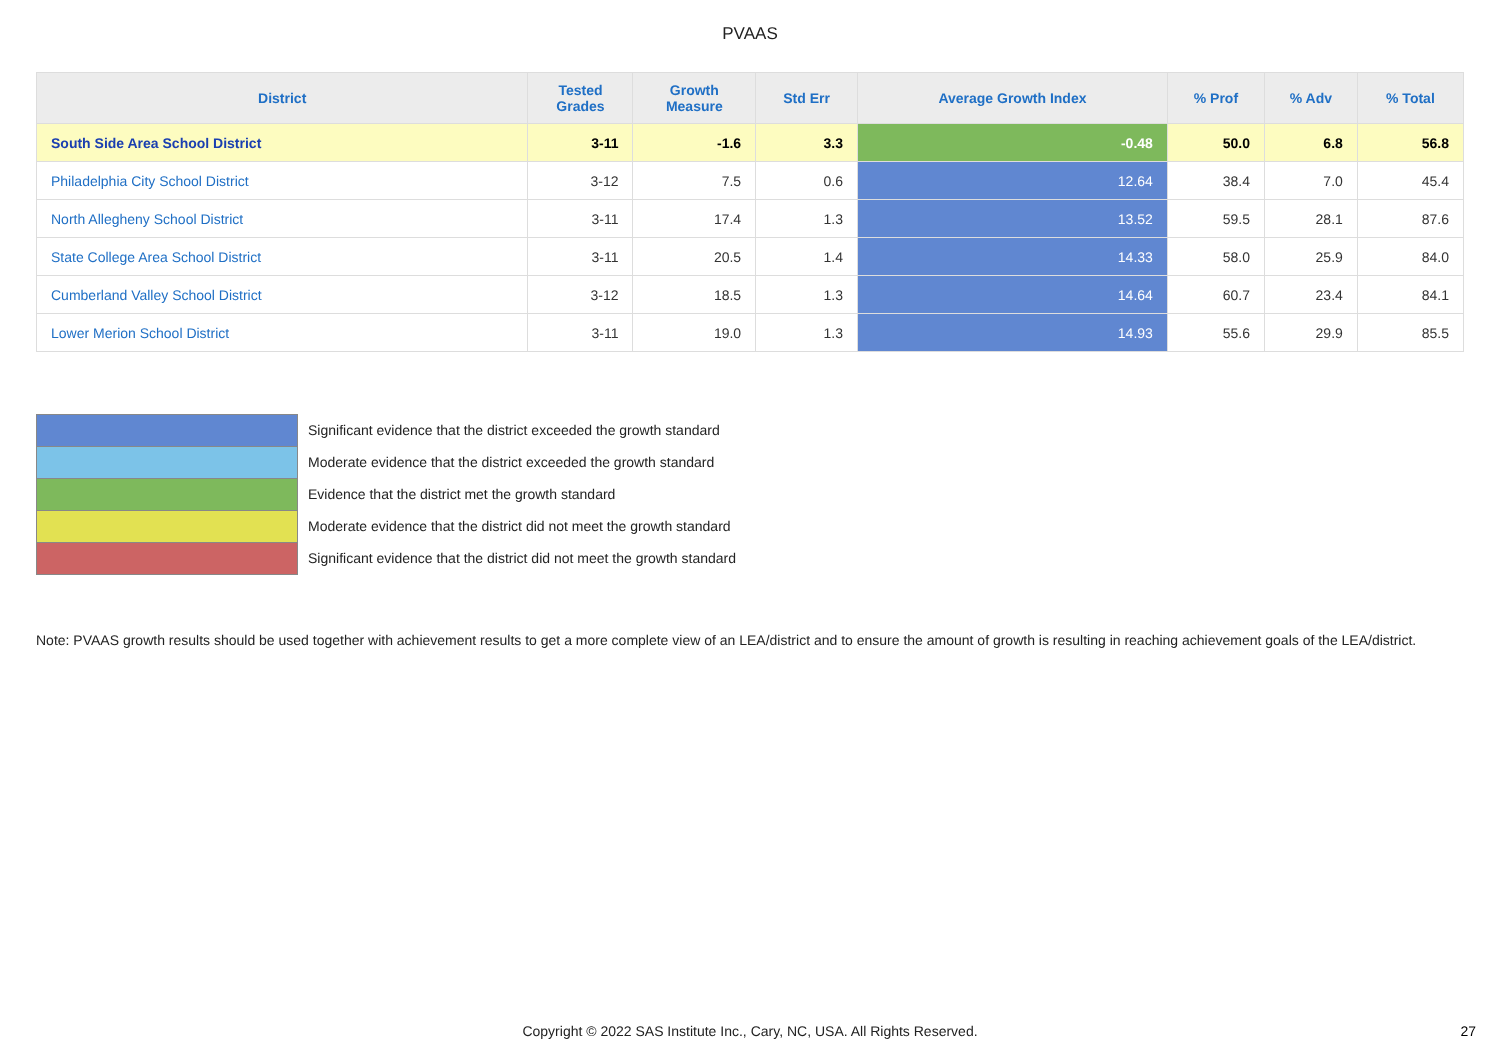PVAAS
| District | Tested Grades | Growth Measure | Std Err | Average Growth Index | % Prof | % Adv | % Total |
| --- | --- | --- | --- | --- | --- | --- | --- |
| South Side Area School District | 3-11 | -1.6 | 3.3 | -0.48 | 50.0 | 6.8 | 56.8 |
| Philadelphia City School District | 3-12 | 7.5 | 0.6 | 12.64 | 38.4 | 7.0 | 45.4 |
| North Allegheny School District | 3-11 | 17.4 | 1.3 | 13.52 | 59.5 | 28.1 | 87.6 |
| State College Area School District | 3-11 | 20.5 | 1.4 | 14.33 | 58.0 | 25.9 | 84.0 |
| Cumberland Valley School District | 3-12 | 18.5 | 1.3 | 14.64 | 60.7 | 23.4 | 84.1 |
| Lower Merion School District | 3-11 | 19.0 | 1.3 | 14.93 | 55.6 | 29.9 | 85.5 |
Significant evidence that the district exceeded the growth standard
Moderate evidence that the district exceeded the growth standard
Evidence that the district met the growth standard
Moderate evidence that the district did not meet the growth standard
Significant evidence that the district did not meet the growth standard
Note: PVAAS growth results should be used together with achievement results to get a more complete view of an LEA/district and to ensure the amount of growth is resulting in reaching achievement goals of the LEA/district.
Copyright © 2022 SAS Institute Inc., Cary, NC, USA. All Rights Reserved. 27